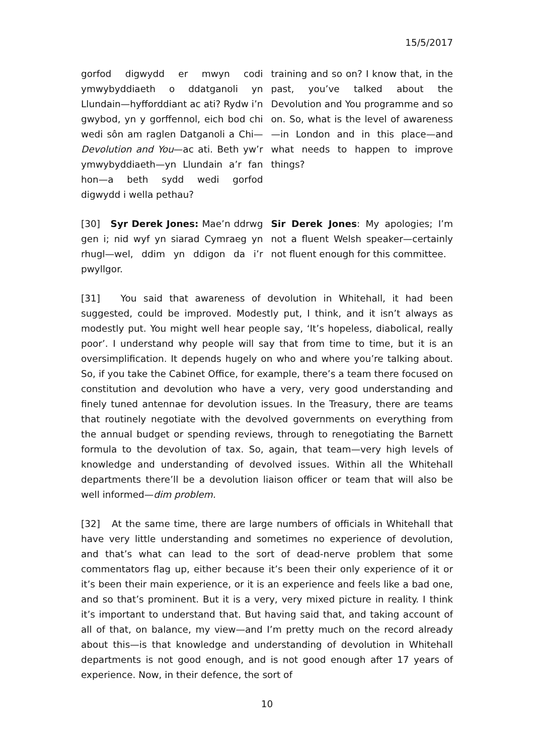15/5/2017
gorfod digwydd er mwyn codi ymwybyddiaeth o ddatganoli yn Llundain—hyfforddiant ac ati? Rydw i’n gwybod, yn y gorffennol, eich bod chi wedi sôn am raglen Datganoli a Chi—Devolution and You—ac ati. Beth yw’r ymwybyddiaeth—yn Llundain a’r fan hon—a beth sydd wedi gorfod digwydd i wella pethau?
training and so on? I know that, in the past, you’ve talked about the Devolution and You programme and so on. So, what is the level of awareness—in London and in this place—and what needs to happen to improve things?
[30] Syr Derek Jones: Mae’n ddrwg gen i; nid wyf yn siarad Cymraeg yn rhugl—wel, ddim yn ddigon da i’r pwyllgor.
Sir Derek Jones: My apologies; I’m not a fluent Welsh speaker—certainly not fluent enough for this committee.
[31] You said that awareness of devolution in Whitehall, it had been suggested, could be improved. Modestly put, I think, and it isn’t always as modestly put. You might well hear people say, ‘It’s hopeless, diabolical, really poor’. I understand why people will say that from time to time, but it is an oversimplification. It depends hugely on who and where you’re talking about. So, if you take the Cabinet Office, for example, there’s a team there focused on constitution and devolution who have a very, very good understanding and finely tuned antennae for devolution issues. In the Treasury, there are teams that routinely negotiate with the devolved governments on everything from the annual budget or spending reviews, through to renegotiating the Barnett formula to the devolution of tax. So, again, that team—very high levels of knowledge and understanding of devolved issues. Within all the Whitehall departments there’ll be a devolution liaison officer or team that will also be well informed—dim problem.
[32] At the same time, there are large numbers of officials in Whitehall that have very little understanding and sometimes no experience of devolution, and that’s what can lead to the sort of dead-nerve problem that some commentators flag up, either because it’s been their only experience of it or it’s been their main experience, or it is an experience and feels like a bad one, and so that’s prominent. But it is a very, very mixed picture in reality. I think it’s important to understand that. But having said that, and taking account of all of that, on balance, my view—and I’m pretty much on the record already about this—is that knowledge and understanding of devolution in Whitehall departments is not good enough, and is not good enough after 17 years of experience. Now, in their defence, the sort of
10